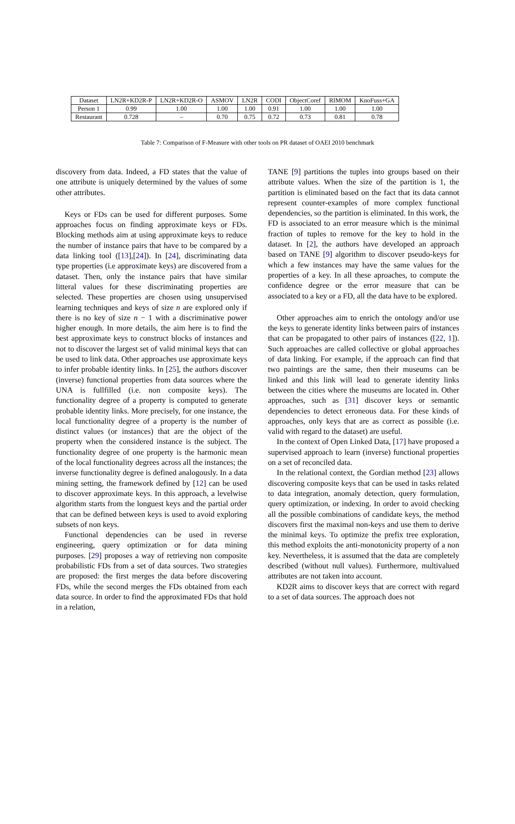| Dataset | LN2R+KD2R-P | LN2R+KD2R-O | ASMOV | LN2R | CODI | ObjectCoref | RIMOM | KnoFuss+GA |
| --- | --- | --- | --- | --- | --- | --- | --- | --- |
| Person 1 | 0.99 | 1.00 | 1.00 | 1.00 | 0.91 | 1.00 | 1.00 | 1.00 |
| Restaurant | 0.728 | – | 0.70 | 0.75 | 0.72 | 0.73 | 0.81 | 0.78 |
Table 7: Comparison of F-Measure with other tools on PR dataset of OAEI 2010 benchmark
discovery from data. Indeed, a FD states that the value of one attribute is uniquely determined by the values of some other attributes.
Keys or FDs can be used for different purposes. Some approaches focus on finding approximate keys or FDs. Blocking methods aim at using approximate keys to reduce the number of instance pairs that have to be compared by a data linking tool ([13],[24]). In [24], discriminating data type properties (i.e approximate keys) are discovered from a dataset. Then, only the instance pairs that have similar litteral values for these discriminating properties are selected. These properties are chosen using unsupervised learning techniques and keys of size n are explored only if there is no key of size n − 1 with a discriminative power higher enough. In more details, the aim here is to find the best approximate keys to construct blocks of instances and not to discover the largest set of valid minimal keys that can be used to link data. Other approaches use approximate keys to infer probable identity links. In [25], the authors discover (inverse) functional properties from data sources where the UNA is fullfilled (i.e. non composite keys). The functionality degree of a property is computed to generate probable identity links. More precisely, for one instance, the local functionality degree of a property is the number of distinct values (or instances) that are the object of the property when the considered instance is the subject. The functionality degree of one property is the harmonic mean of the local functionality degrees across all the instances; the inverse functionality degree is defined analogously. In a data mining setting, the framework defined by [12] can be used to discover approximate keys. In this approach, a levelwise algorithm starts from the longuest keys and the partial order that can be defined between keys is used to avoid exploring subsets of non keys.
Functional dependencies can be used in reverse engineering, query optimization or for data mining purposes. [29] proposes a way of retrieving non composite probabilistic FDs from a set of data sources. Two strategies are proposed: the first merges the data before discovering FDs, while the second merges the FDs obtained from each data source. In order to find the approximated FDs that hold in a relation,
TANE [9] partitions the tuples into groups based on their attribute values. When the size of the partition is 1, the partition is eliminated based on the fact that its data cannot represent counter-examples of more complex functional dependencies, so the partition is eliminated. In this work, the FD is associated to an error measure which is the minimal fraction of tuples to remove for the key to hold in the dataset. In [2], the authors have developed an approach based on TANE [9] algorithm to discover pseudo-keys for which a few instances may have the same values for the properties of a key. In all these aproaches, to compute the confidence degree or the error measure that can be associated to a key or a FD, all the data have to be explored.
Other approaches aim to enrich the ontology and/or use the keys to generate identity links between pairs of instances that can be propagated to other pairs of instances ([22, 1]). Such approaches are called collective or global approaches of data linking. For example, if the approach can find that two paintings are the same, then their museums can be linked and this link will lead to generate identity links between the cities where the museums are located in. Other approaches, such as [31] discover keys or semantic dependencies to detect erroneous data. For these kinds of approaches, only keys that are as correct as possible (i.e. valid with regard to the dataset) are useful.
In the context of Open Linked Data, [17] have proposed a supervised approach to learn (inverse) functional properties on a set of reconciled data.
In the relational context, the Gordian method [23] allows discovering composite keys that can be used in tasks related to data integration, anomaly detection, query formulation, query optimization, or indexing. In order to avoid checking all the possible combinations of candidate keys, the method discovers first the maximal non-keys and use them to derive the minimal keys. To optimize the prefix tree exploration, this method exploits the anti-monotonicity property of a non key. Nevertheless, it is assumed that the data are completely described (without null values). Furthermore, multivalued attributes are not taken into account.
KD2R aims to discover keys that are correct with regard to a set of data sources. The approach does not